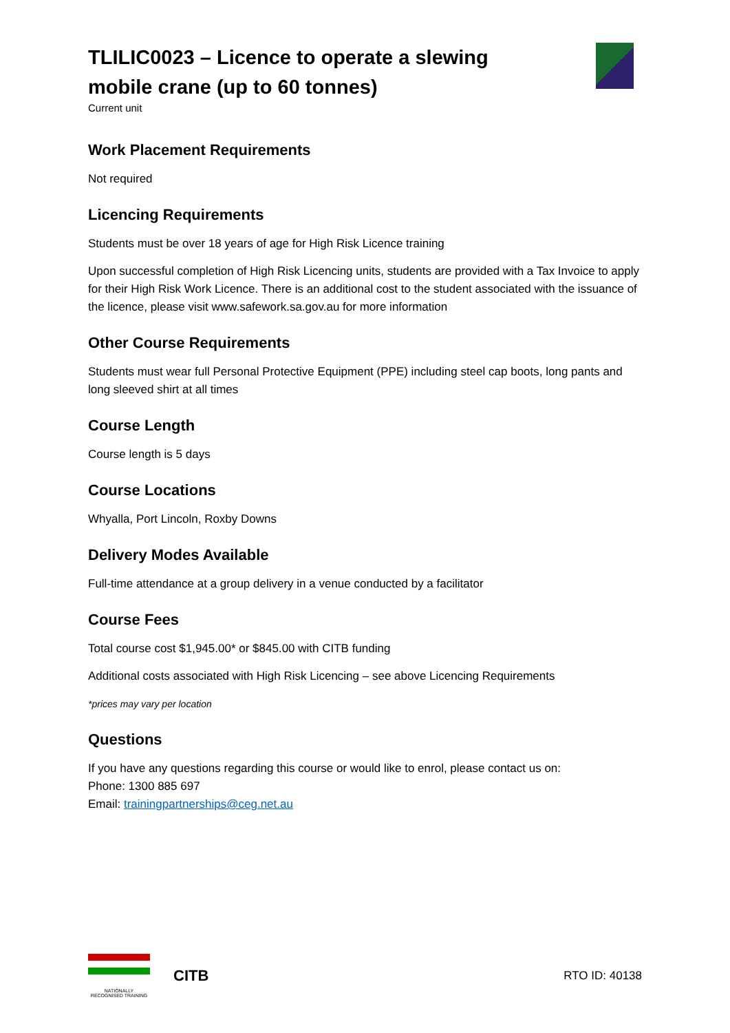TLILIC0023 – Licence to operate a slewing mobile crane (up to 60 tonnes)
Current unit
Work Placement Requirements
Not required
Licencing Requirements
Students must be over 18 years of age for High Risk Licence training
Upon successful completion of High Risk Licencing units, students are provided with a Tax Invoice to apply for their High Risk Work Licence. There is an additional cost to the student associated with the issuance of the licence, please visit www.safework.sa.gov.au for more information
Other Course Requirements
Students must wear full Personal Protective Equipment (PPE) including steel cap boots, long pants and long sleeved shirt at all times
Course Length
Course length is 5 days
Course Locations
Whyalla, Port Lincoln, Roxby Downs
Delivery Modes Available
Full-time attendance at a group delivery in a venue conducted by a facilitator
Course Fees
Total course cost $1,945.00* or $845.00 with CITB funding
Additional costs associated with High Risk Licencing – see above Licencing Requirements
*prices may vary per location
Questions
If you have any questions regarding this course or would like to enrol, please contact us on:
Phone: 1300 885 697
Email: trainingpartnerships@ceg.net.au
NATIONALLY RECOGNISED TRAINING
CITB
RTO ID: 40138